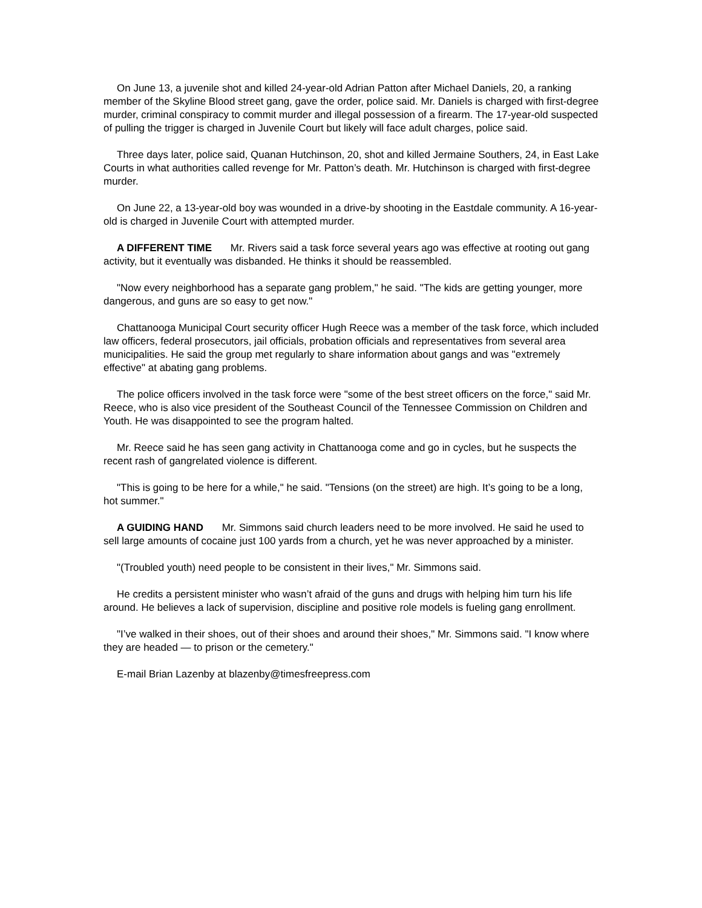On June 13, a juvenile shot and killed 24-year-old Adrian Patton after Michael Daniels, 20, a ranking member of the Skyline Blood street gang, gave the order, police said. Mr. Daniels is charged with first-degree murder, criminal conspiracy to commit murder and illegal possession of a firearm. The 17-year-old suspected of pulling the trigger is charged in Juvenile Court but likely will face adult charges, police said.
Three days later, police said, Quanan Hutchinson, 20, shot and killed Jermaine Southers, 24, in East Lake Courts in what authorities called revenge for Mr. Patton’s death. Mr. Hutchinson is charged with first-degree murder.
On June 22, a 13-year-old boy was wounded in a drive-by shooting in the Eastdale community. A 16-year-old is charged in Juvenile Court with attempted murder.
A DIFFERENT TIME Mr. Rivers said a task force several years ago was effective at rooting out gang activity, but it eventually was disbanded. He thinks it should be reassembled.
"Now every neighborhood has a separate gang problem," he said. "The kids are getting younger, more dangerous, and guns are so easy to get now."
Chattanooga Municipal Court security officer Hugh Reece was a member of the task force, which included law officers, federal prosecutors, jail officials, probation officials and representatives from several area municipalities. He said the group met regularly to share information about gangs and was "extremely effective" at abating gang problems.
The police officers involved in the task force were "some of the best street officers on the force," said Mr. Reece, who is also vice president of the Southeast Council of the Tennessee Commission on Children and Youth. He was disappointed to see the program halted.
Mr. Reece said he has seen gang activity in Chattanooga come and go in cycles, but he suspects the recent rash of gangrelated violence is different.
"This is going to be here for a while," he said. "Tensions (on the street) are high. It’s going to be a long, hot summer."
A GUIDING HAND Mr. Simmons said church leaders need to be more involved. He said he used to sell large amounts of cocaine just 100 yards from a church, yet he was never approached by a minister.
"(Troubled youth) need people to be consistent in their lives," Mr. Simmons said.
He credits a persistent minister who wasn’t afraid of the guns and drugs with helping him turn his life around. He believes a lack of supervision, discipline and positive role models is fueling gang enrollment.
"I’ve walked in their shoes, out of their shoes and around their shoes," Mr. Simmons said. "I know where they are headed — to prison or the cemetery."
E-mail Brian Lazenby at blazenby@timesfreepress.com